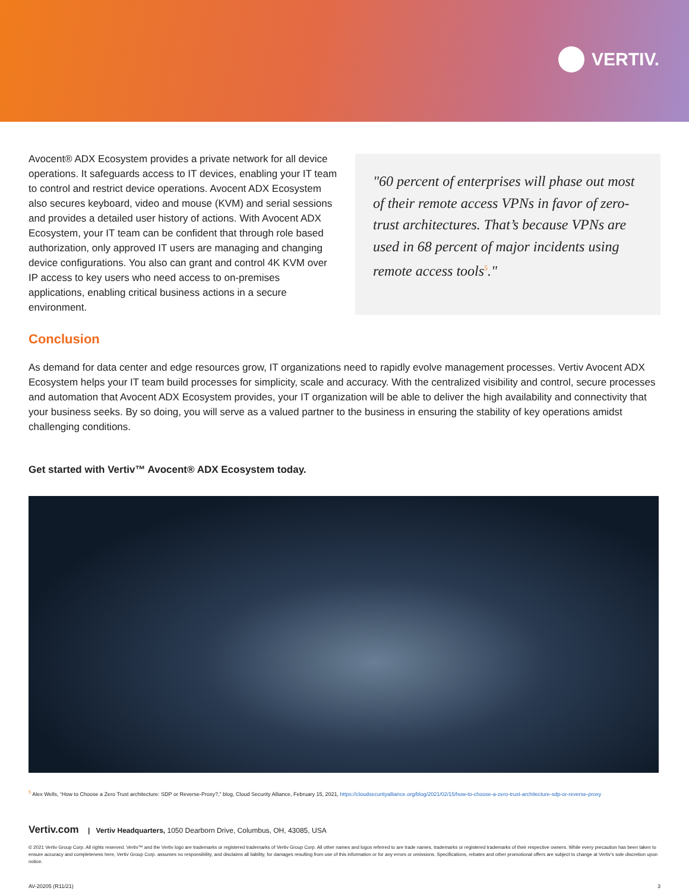VERTIV.
Avocent® ADX Ecosystem provides a private network for all device operations. It safeguards access to IT devices, enabling your IT team to control and restrict device operations. Avocent ADX Ecosystem also secures keyboard, video and mouse (KVM) and serial sessions and provides a detailed user history of actions. With Avocent ADX Ecosystem, your IT team can be confident that through role based authorization, only approved IT users are managing and changing device configurations. You also can grant and control 4K KVM over IP access to key users who need access to on-premises applications, enabling critical business actions in a secure environment.
"60 percent of enterprises will phase out most of their remote access VPNs in favor of zero-trust architectures. That’s because VPNs are used in 68 percent of major incidents using remote access tools<sup>5</sup>."
Conclusion
As demand for data center and edge resources grow, IT organizations need to rapidly evolve management processes. Vertiv Avocent ADX Ecosystem helps your IT team build processes for simplicity, scale and accuracy. With the centralized visibility and control, secure processes and automation that Avocent ADX Ecosystem provides, your IT organization will be able to deliver the high availability and connectivity that your business seeks. By so doing, you will serve as a valued partner to the business in ensuring the stability of key operations amidst challenging conditions.
Get started with Vertiv™ Avocent® ADX Ecosystem today.
<sup>5</sup> Alex Wells, “How to Choose a Zero Trust architecture: SDP or Reverse-Proxy?,” blog, Cloud Security Alliance, February 15, 2021, https://cloudsecurityalliance.org/blog/2021/02/15/how-to-choose-a-zero-trust-architecture-sdp-or-reverse-proxy
Vertiv.com | Vertiv Headquarters, 1050 Dearborn Drive, Columbus, OH, 43085, USA
© 2021 Vertiv Group Corp. All rights reserved. Vertiv™ and the Vertiv logo are trademarks or registered trademarks of Vertiv Group Corp. All other names and logos referred to are trade names, trademarks or registered trademarks of their respective owners. While every precaution has been taken to ensure accuracy and completeness here, Vertiv Group Corp. assumes no responsibility, and disclaims all liability, for damages resulting from use of this information or for any errors or omissions. Specifications, rebates and other promotional offers are subject to change at Vertiv’s sole discretion upon notice.
AV-20205 (R11/21) 3